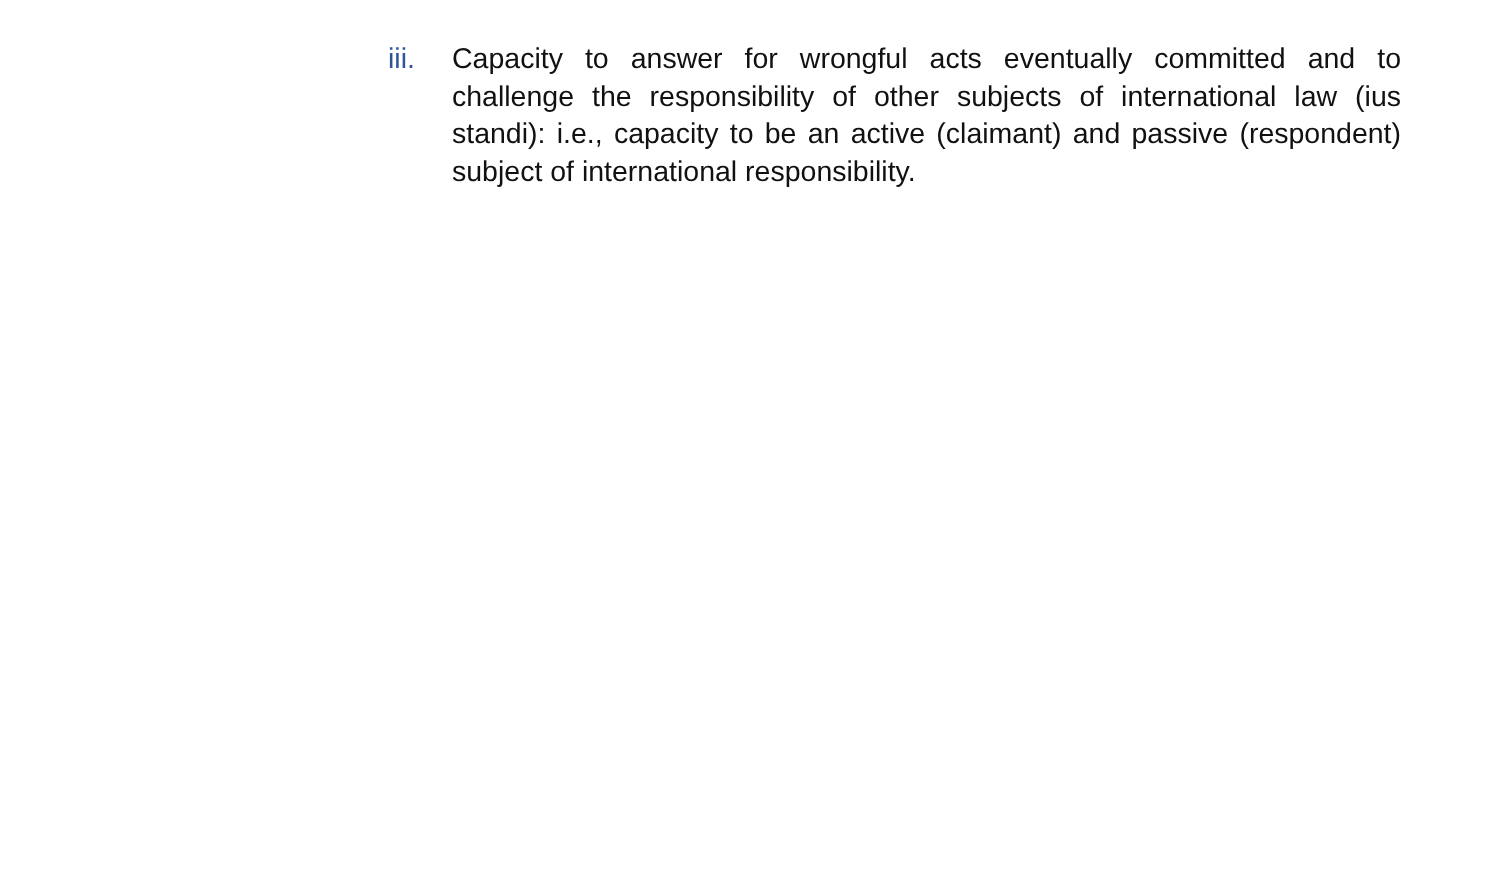iii.
Capacity to answer for wrongful acts eventually committed and to challenge the responsibility of other subjects of international law (ius standi): i.e., capacity to be an active (claimant) and passive (respondent) subject of international responsibility.